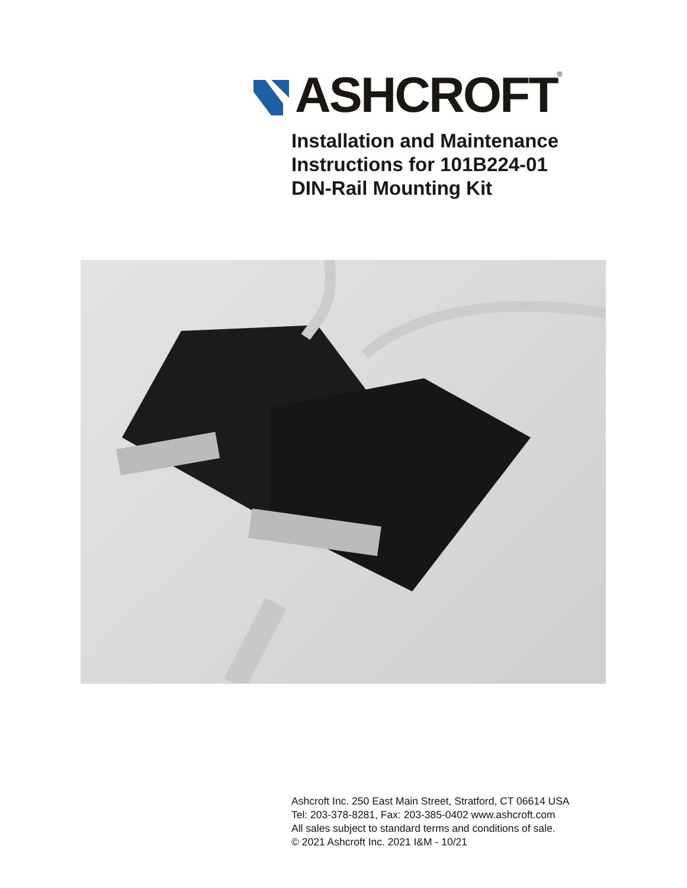ASHCROFT<sup>®</sup>
Installation and Maintenance
Instructions for 101B224-01
DIN-Rail Mounting Kit
Ashcroft Inc. 250 East Main Street, Stratford, CT 06614 USA
Tel: 203-378-8281, Fax: 203-385-0402 www.ashcroft.com
All sales subject to standard terms and conditions of sale.
© 2021 Ashcroft Inc. 2021 I&M - 10/21